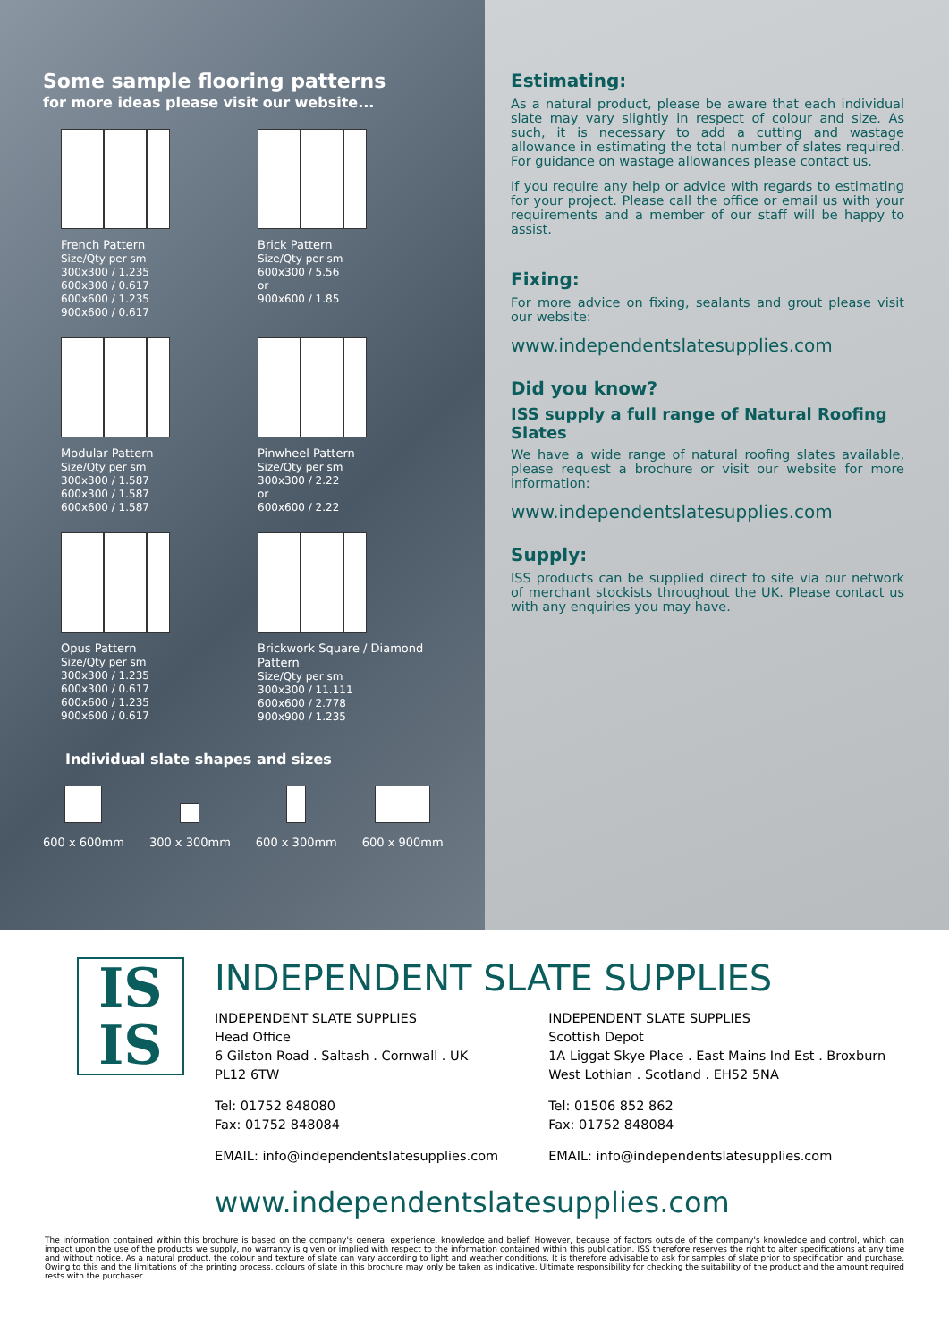Some sample flooring patterns
for more ideas please visit our website...
French Pattern
Size/Qty per sm
300x300 / 1.235
600x300 / 0.617
600x600 / 1.235
900x600 / 0.617
Brick Pattern
Size/Qty per sm
600x300 / 5.56
or
900x600 / 1.85
Modular Pattern
Size/Qty per sm
300x300 / 1.587
600x300 / 1.587
600x600 / 1.587
Pinwheel Pattern
Size/Qty per sm
300x300 / 2.22
or
600x600 / 2.22
Opus Pattern
Size/Qty per sm
300x300 / 1.235
600x300 / 0.617
600x600 / 1.235
900x600 / 0.617
Brickwork Square / Diamond Pattern
Size/Qty per sm
300x300 / 11.111
600x600 / 2.778
900x900 / 1.235
Individual slate shapes and sizes
600 x 600mm 300 x 300mm 600 x 300mm 600 x 900mm
Estimating:
As a natural product, please be aware that each individual slate may vary slightly in respect of colour and size. As such, it is necessary to add a cutting and wastage allowance in estimating the total number of slates required. For guidance on wastage allowances please contact us.
If you require any help or advice with regards to estimating for your project. Please call the office or email us with your requirements and a member of our staff will be happy to assist.
Fixing:
For more advice on fixing, sealants and grout please visit our website:
www.independentslatesupplies.com
Did you know?
ISS supply a full range of Natural Roofing Slates
We have a wide range of natural roofing slates available, please request a brochure or visit our website for more information:
www.independentslatesupplies.com
Supply:
ISS products can be supplied direct to site via our network of merchant stockists throughout the UK. Please contact us with any enquiries you may have.
IS
IS
INDEPENDENT SLATE SUPPLIES
INDEPENDENT SLATE SUPPLIES
Head Office
6 Gilston Road . Saltash . Cornwall . UK
PL12 6TW
Tel: 01752 848080
Fax: 01752 848084
EMAIL: info@independentslatesupplies.com
INDEPENDENT SLATE SUPPLIES
Scottish Depot
1A Liggat Skye Place . East Mains Ind Est . Broxburn
West Lothian . Scotland . EH52 5NA
Tel: 01506 852 862
Fax: 01752 848084
EMAIL: info@independentslatesupplies.com
www.independentslatesupplies.com
The information contained within this brochure is based on the company's general experience, knowledge and belief. However, because of factors outside of the company's knowledge and control, which can impact upon the use of the products we supply, no warranty is given or implied with respect to the information contained within this publication. ISS therefore reserves the right to alter specifications at any time and without notice. As a natural product, the colour and texture of slate can vary according to light and weather conditions. It is therefore advisable to ask for samples of slate prior to specification and purchase. Owing to this and the limitations of the printing process, colours of slate in this brochure may only be taken as indicative. Ultimate responsibility for checking the suitability of the product and the amount required rests with the purchaser.